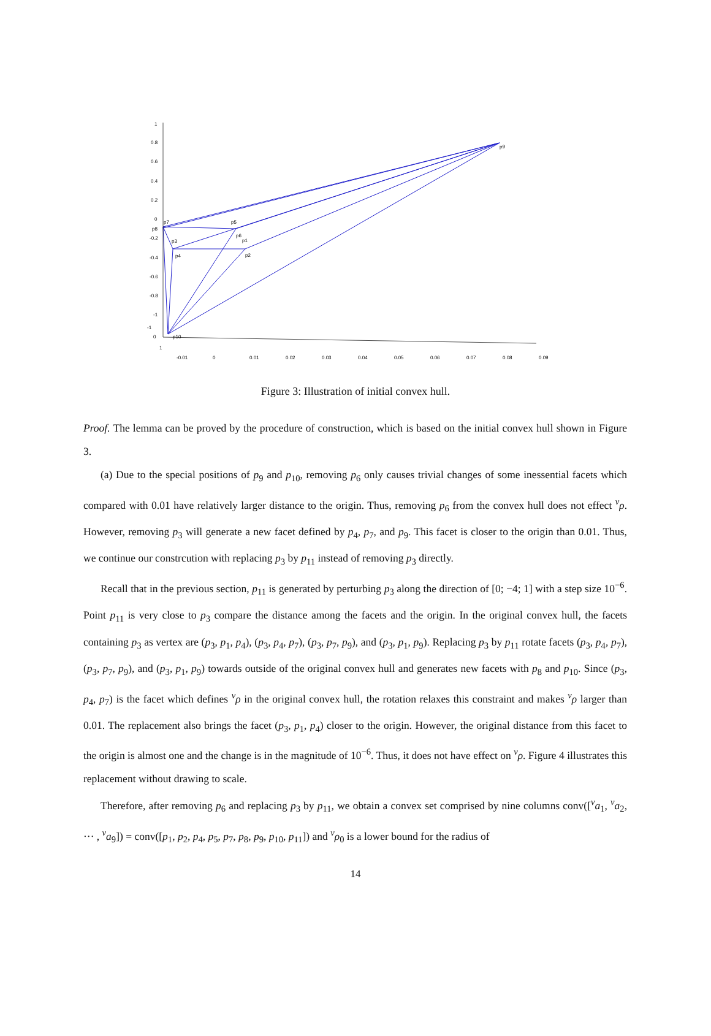p9
p7
p5
p8
p3
p6
p1
p4
p2
p10
1
0.8
0.6
0.4
0.2
0
-0.2
-0.4
-0.6
-0.8
-1
-1
0
1
-0.01
0
0.01
0.02
0.03
0.04
0.05
0.06
0.07
0.08
0.09
Figure 3: Illustration of initial convex hull.
Proof. The lemma can be proved by the procedure of construction, which is based on the initial convex hull shown in Figure 3.
(a) Due to the special positions of p<sub>9</sub> and p<sub>10</sub>, removing p<sub>6</sub> only causes trivial changes of some inessential facets which compared with 0.01 have relatively larger distance to the origin. Thus, removing p<sub>6</sub> from the convex hull does not effect <sup>v</sup>ρ. However, removing p<sub>3</sub> will generate a new facet defined by p<sub>4</sub>, p<sub>7</sub>, and p<sub>9</sub>. This facet is closer to the origin than 0.01. Thus, we continue our constrcution with replacing p<sub>3</sub> by p<sub>11</sub> instead of removing p<sub>3</sub> directly.
Recall that in the previous section, p<sub>11</sub> is generated by perturbing p<sub>3</sub> along the direction of [0; −4; 1] with a step size 10<sup>−6</sup>. Point p<sub>11</sub> is very close to p<sub>3</sub> compare the distance among the facets and the origin. In the original convex hull, the facets containing p<sub>3</sub> as vertex are (p<sub>3</sub>, p<sub>1</sub>, p<sub>4</sub>), (p<sub>3</sub>, p<sub>4</sub>, p<sub>7</sub>), (p<sub>3</sub>, p<sub>7</sub>, p<sub>9</sub>), and (p<sub>3</sub>, p<sub>1</sub>, p<sub>9</sub>). Replacing p<sub>3</sub> by p<sub>11</sub> rotate facets (p<sub>3</sub>, p<sub>4</sub>, p<sub>7</sub>), (p<sub>3</sub>, p<sub>7</sub>, p<sub>9</sub>), and (p<sub>3</sub>, p<sub>1</sub>, p<sub>9</sub>) towards outside of the original convex hull and generates new facets with p<sub>8</sub> and p<sub>10</sub>. Since (p<sub>3</sub>, p<sub>4</sub>, p<sub>7</sub>) is the facet which defines <sup>v</sup>ρ in the original convex hull, the rotation relaxes this constraint and makes <sup>v</sup>ρ larger than 0.01. The replacement also brings the facet (p<sub>3</sub>, p<sub>1</sub>, p<sub>4</sub>) closer to the origin. However, the original distance from this facet to the origin is almost one and the change is in the magnitude of 10<sup>−6</sup>. Thus, it does not have effect on <sup>v</sup>ρ. Figure 4 illustrates this replacement without drawing to scale.
Therefore, after removing p<sub>6</sub> and replacing p<sub>3</sub> by p<sub>11</sub>, we obtain a convex set comprised by nine columns conv([<sup>v</sup>a<sub>1</sub>, <sup>v</sup>a<sub>2</sub>, ··· , <sup>v</sup>a<sub>9</sub>]) = conv([p<sub>1</sub>, p<sub>2</sub>, p<sub>4</sub>, p<sub>5</sub>, p<sub>7</sub>, p<sub>8</sub>, p<sub>9</sub>, p<sub>10</sub>, p<sub>11</sub>]) and <sup>v</sup>ρ<sub>0</sub> is a lower bound for the radius of
14